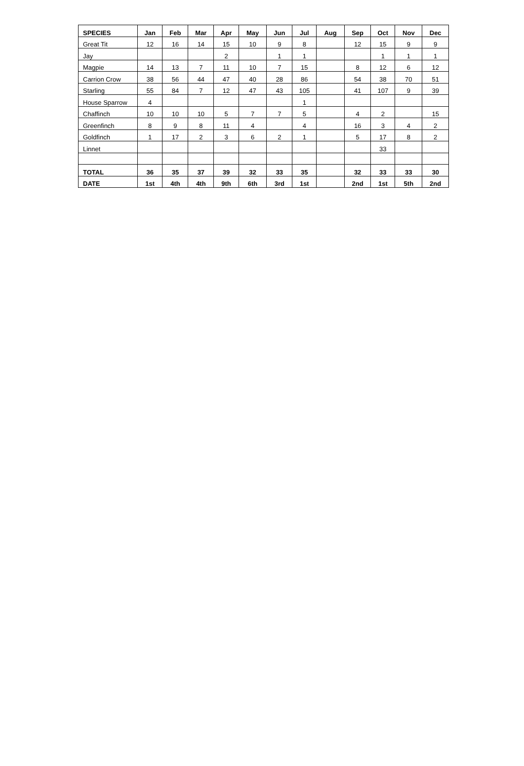| SPECIES | Jan | Feb | Mar | Apr | May | Jun | Jul | Aug | Sep | Oct | Nov | Dec |
| --- | --- | --- | --- | --- | --- | --- | --- | --- | --- | --- | --- | --- |
| Great Tit | 12 | 16 | 14 | 15 | 10 | 9 | 8 | | 12 | 15 | 9 | 9 |
| Jay | | | | 2 | | 1 | 1 | | | 1 | 1 | 1 |
| Magpie | 14 | 13 | 7 | 11 | 10 | 7 | 15 | | 8 | 12 | 6 | 12 |
| Carrion Crow | 38 | 56 | 44 | 47 | 40 | 28 | 86 | | 54 | 38 | 70 | 51 |
| Starling | 55 | 84 | 7 | 12 | 47 | 43 | 105 | | 41 | 107 | 9 | 39 |
| House Sparrow | 4 | | | | | | 1 | | | | | |
| Chaffinch | 10 | 10 | 10 | 5 | 7 | 7 | 5 | | 4 | 2 | | 15 |
| Greenfinch | 8 | 9 | 8 | 11 | 4 | | 4 | | 16 | 3 | 4 | 2 |
| Goldfinch | 1 | 17 | 2 | 3 | 6 | 2 | 1 | | 5 | 17 | 8 | 2 |
| Linnet | | | | | | | | | | 33 | | |
| TOTAL | 36 | 35 | 37 | 39 | 32 | 33 | 35 | | 32 | 33 | 33 | 30 |
| DATE | 1st | 4th | 4th | 9th | 6th | 3rd | 1st | | 2nd | 1st | 5th | 2nd |